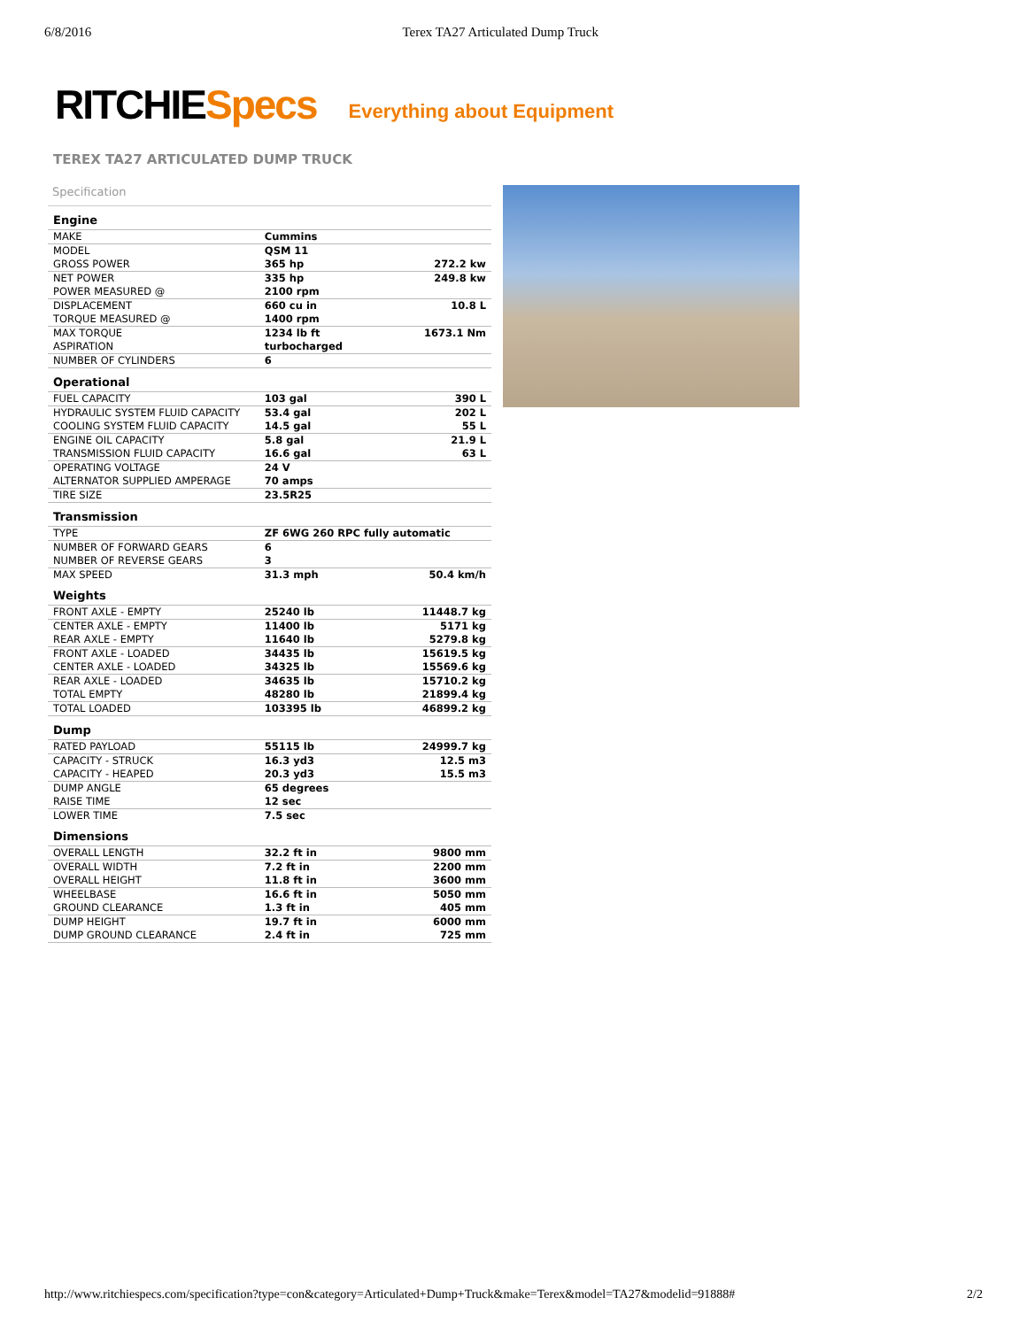6/8/2016 Terex TA27 Articulated Dump Truck
RITCHIE Specs Everything about Equipment
TEREX TA27 ARTICULATED DUMP TRUCK
Specification
| Engine | | |
| --- | --- | --- |
| MAKE | Cummins | |
| MODEL | QSM 11 | |
| GROSS POWER | 365 hp | 272.2 kw |
| NET POWER | 335 hp | 249.8 kw |
| POWER MEASURED @ | 2100 rpm | |
| DISPLACEMENT | 660 cu in | 10.8 L |
| TORQUE MEASURED @ | 1400 rpm | |
| MAX TORQUE | 1234 lb ft | 1673.1 Nm |
| ASPIRATION | turbocharged | |
| NUMBER OF CYLINDERS | 6 | |
| Operational | | |
| FUEL CAPACITY | 103 gal | 390 L |
| HYDRAULIC SYSTEM FLUID CAPACITY | 53.4 gal | 202 L |
| COOLING SYSTEM FLUID CAPACITY | 14.5 gal | 55 L |
| ENGINE OIL CAPACITY | 5.8 gal | 21.9 L |
| TRANSMISSION FLUID CAPACITY | 16.6 gal | 63 L |
| OPERATING VOLTAGE | 24 V | |
| ALTERNATOR SUPPLIED AMPERAGE | 70 amps | |
| TIRE SIZE | 23.5R25 | |
| Transmission | | |
| TYPE | ZF 6WG 260 RPC fully automatic | |
| NUMBER OF FORWARD GEARS | 6 | |
| NUMBER OF REVERSE GEARS | 3 | |
| MAX SPEED | 31.3 mph | 50.4 km/h |
| Weights | | |
| FRONT AXLE - EMPTY | 25240 lb | 11448.7 kg |
| CENTER AXLE - EMPTY | 11400 lb | 5171 kg |
| REAR AXLE - EMPTY | 11640 lb | 5279.8 kg |
| FRONT AXLE - LOADED | 34435 lb | 15619.5 kg |
| CENTER AXLE - LOADED | 34325 lb | 15569.6 kg |
| REAR AXLE - LOADED | 34635 lb | 15710.2 kg |
| TOTAL EMPTY | 48280 lb | 21899.4 kg |
| TOTAL LOADED | 103395 lb | 46899.2 kg |
| Dump | | |
| RATED PAYLOAD | 55115 lb | 24999.7 kg |
| CAPACITY - STRUCK | 16.3 yd3 | 12.5 m3 |
| CAPACITY - HEAPED | 20.3 yd3 | 15.5 m3 |
| DUMP ANGLE | 65 degrees | |
| RAISE TIME | 12 sec | |
| LOWER TIME | 7.5 sec | |
| Dimensions | | |
| OVERALL LENGTH | 32.2 ft in | 9800 mm |
| OVERALL WIDTH | 7.2 ft in | 2200 mm |
| OVERALL HEIGHT | 11.8 ft in | 3600 mm |
| WHEELBASE | 16.6 ft in | 5050 mm |
| GROUND CLEARANCE | 1.3 ft in | 405 mm |
| DUMP HEIGHT | 19.7 ft in | 6000 mm |
| DUMP GROUND CLEARANCE | 2.4 ft in | 725 mm |
http://www.ritchiespecs.com/specification?type=con&category=Articulated+Dump+Truck&make=Terex&model=TA27&modelid=91888# 2/2